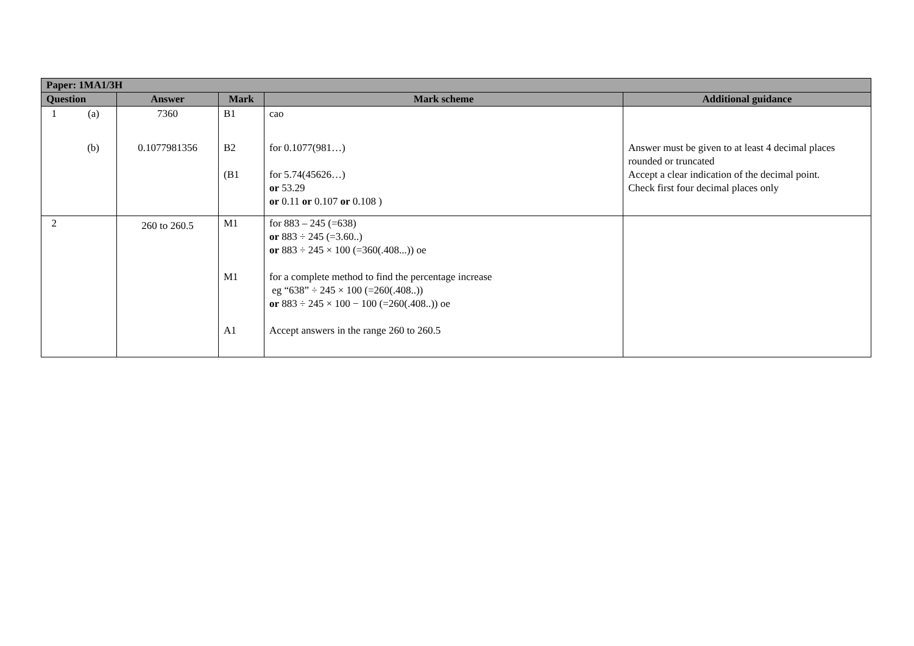| Paper: 1MA1/3H | | | | |
| --- | --- | --- | --- | --- |
| Question | Answer | Mark | Mark scheme | Additional guidance |
| 1 (a) (b) | 7360 0.1077981356 | B1 B2 (B1 | cao for 0.1077(981…) for 5.74(45626…) or 53.29 or 0.11 or 0.107 or 0.108 ) | Answer must be given to at least 4 decimal places rounded or truncated Accept a clear indication of the decimal point. Check first four decimal places only |
| 2 | 260 to 260.5 | M1 M1 A1 | for 883 – 245 (=638) or 883 ÷ 245 (=3.60..) or 883 ÷ 245 × 100 (=360(.408...)) oe for a complete method to find the percentage increase eg “638” ÷ 245 × 100 (=260(.408..)) or 883 ÷ 245 × 100 − 100 (=260(.408..)) oe Accept answers in the range 260 to 260.5 | |